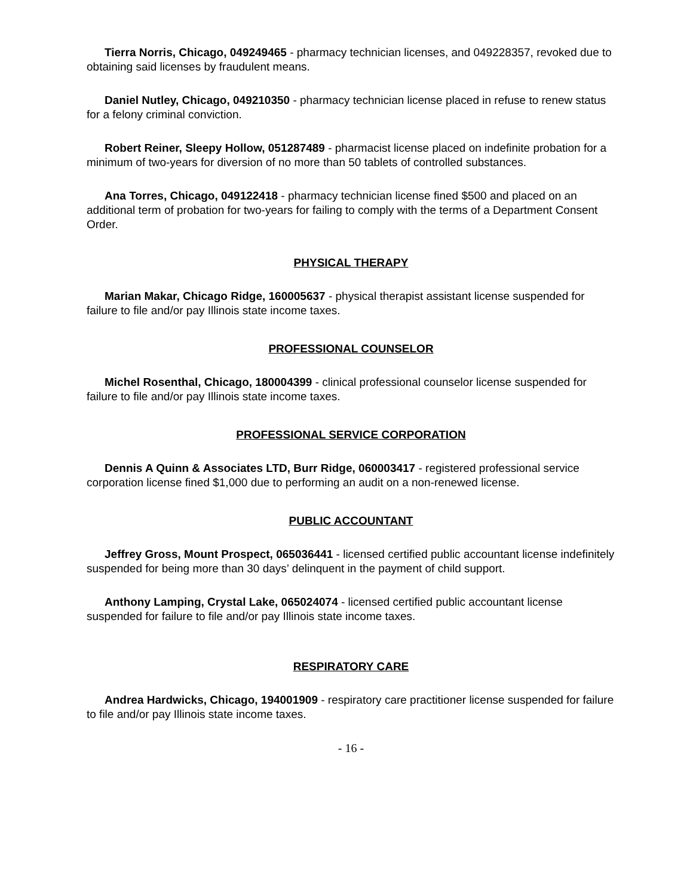Tierra Norris, Chicago, 049249465 - pharmacy technician licenses, and 049228357, revoked due to obtaining said licenses by fraudulent means.
Daniel Nutley, Chicago, 049210350 - pharmacy technician license placed in refuse to renew status for a felony criminal conviction.
Robert Reiner, Sleepy Hollow, 051287489 - pharmacist license placed on indefinite probation for a minimum of two-years for diversion of no more than 50 tablets of controlled substances.
Ana Torres, Chicago, 049122418 - pharmacy technician license fined $500 and placed on an additional term of probation for two-years for failing to comply with the terms of a Department Consent Order.
PHYSICAL THERAPY
Marian Makar, Chicago Ridge, 160005637 - physical therapist assistant license suspended for failure to file and/or pay Illinois state income taxes.
PROFESSIONAL COUNSELOR
Michel Rosenthal, Chicago, 180004399 - clinical professional counselor license suspended for failure to file and/or pay Illinois state income taxes.
PROFESSIONAL SERVICE CORPORATION
Dennis A Quinn & Associates LTD, Burr Ridge, 060003417 - registered professional service corporation license fined $1,000 due to performing an audit on a non-renewed license.
PUBLIC ACCOUNTANT
Jeffrey Gross, Mount Prospect, 065036441 - licensed certified public accountant license indefinitely suspended for being more than 30 days’ delinquent in the payment of child support.
Anthony Lamping, Crystal Lake, 065024074 - licensed certified public accountant license suspended for failure to file and/or pay Illinois state income taxes.
RESPIRATORY CARE
Andrea Hardwicks, Chicago, 194001909 - respiratory care practitioner license suspended for failure to file and/or pay Illinois state income taxes.
- 16 -